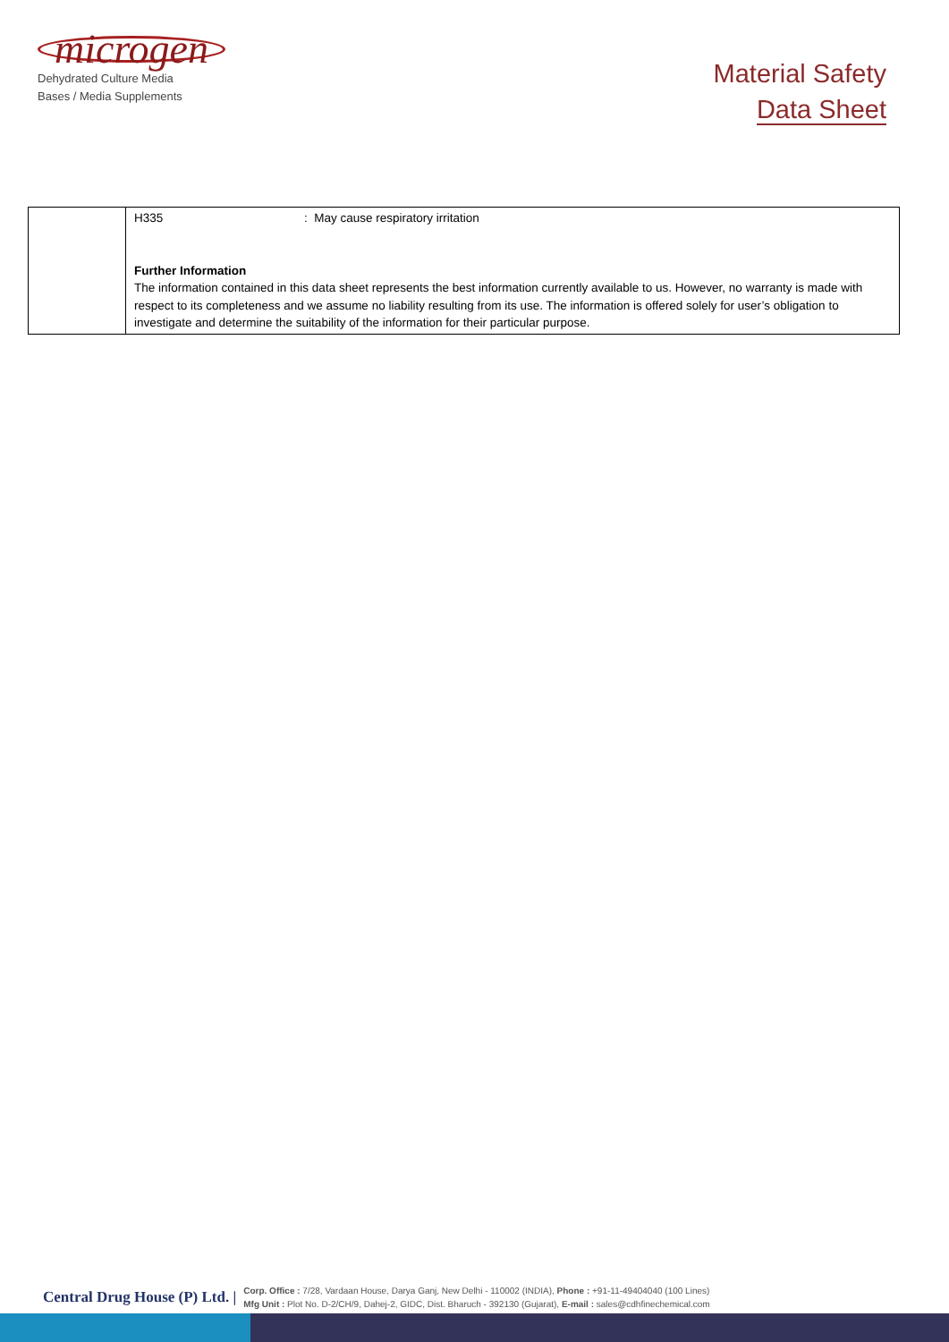microgen
Dehydrated Culture Media
Bases / Media Supplements
Material Safety
Data Sheet
| | H335 : May cause respiratory irritation Further Information The information contained in this data sheet represents the best information currently available to us. However, no warranty is made with respect to its completeness and we assume no liability resulting from its use. The information is offered solely for user’s obligation to investigate and determine the suitability of the information for their particular purpose. |
Central Drug House (P) Ltd. |
Corp. Office : 7/28, Vardaan House, Darya Ganj, New Delhi - 110002 (INDIA), Phone : +91-11-49404040 (100 Lines)
Mfg Unit : Plot No. D-2/CH/9, Dahej-2, GIDC, Dist. Bharuch - 392130 (Gujarat), E-mail : sales@cdhfinechemical.com